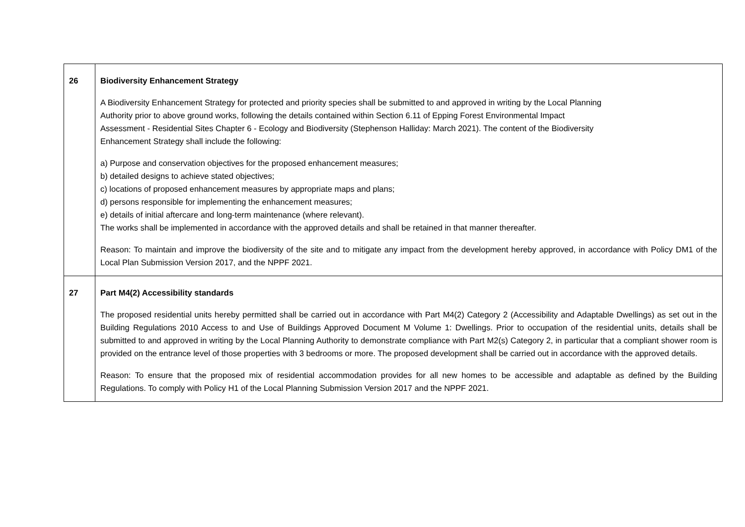| 26 | Biodiversity Enhancement Strategy A Biodiversity Enhancement Strategy for protected and priority species shall be submitted to and approved in writing by the Local Planning Authority prior to above ground works, following the details contained within Section 6.11 of Epping Forest Environmental Impact Assessment - Residential Sites Chapter 6 - Ecology and Biodiversity (Stephenson Halliday: March 2021). The content of the Biodiversity Enhancement Strategy shall include the following: a) Purpose and conservation objectives for the proposed enhancement measures; b) detailed designs to achieve stated objectives; c) locations of proposed enhancement measures by appropriate maps and plans; d) persons responsible for implementing the enhancement measures; e) details of initial aftercare and long-term maintenance (where relevant). The works shall be implemented in accordance with the approved details and shall be retained in that manner thereafter. Reason: To maintain and improve the biodiversity of the site and to mitigate any impact from the development hereby approved, in accordance with Policy DM1 of the Local Plan Submission Version 2017, and the NPPF 2021. |
| 27 | Part M4(2) Accessibility standards The proposed residential units hereby permitted shall be carried out in accordance with Part M4(2) Category 2 (Accessibility and Adaptable Dwellings) as set out in the Building Regulations 2010 Access to and Use of Buildings Approved Document M Volume 1: Dwellings. Prior to occupation of the residential units, details shall be submitted to and approved in writing by the Local Planning Authority to demonstrate compliance with Part M2(s) Category 2, in particular that a compliant shower room is provided on the entrance level of those properties with 3 bedrooms or more. The proposed development shall be carried out in accordance with the approved details. Reason: To ensure that the proposed mix of residential accommodation provides for all new homes to be accessible and adaptable as defined by the Building Regulations. To comply with Policy H1 of the Local Planning Submission Version 2017 and the NPPF 2021. |